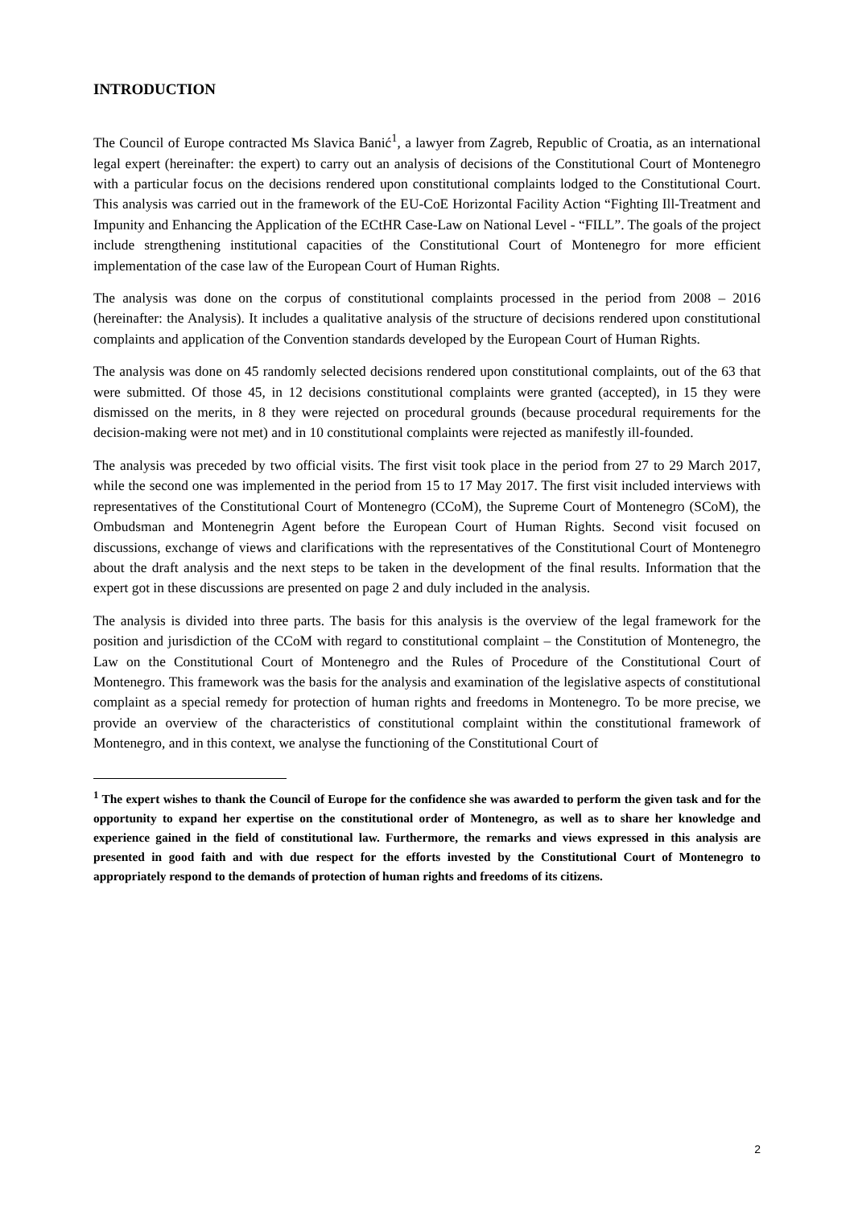INTRODUCTION
The Council of Europe contracted Ms Slavica Banić<sup>1</sup>, a lawyer from Zagreb, Republic of Croatia, as an international legal expert (hereinafter: the expert) to carry out an analysis of decisions of the Constitutional Court of Montenegro with a particular focus on the decisions rendered upon constitutional complaints lodged to the Constitutional Court. This analysis was carried out in the framework of the EU-CoE Horizontal Facility Action “Fighting Ill-Treatment and Impunity and Enhancing the Application of the ECtHR Case-Law on National Level - “FILL”. The goals of the project include strengthening institutional capacities of the Constitutional Court of Montenegro for more efficient implementation of the case law of the European Court of Human Rights.
The analysis was done on the corpus of constitutional complaints processed in the period from 2008 – 2016 (hereinafter: the Analysis). It includes a qualitative analysis of the structure of decisions rendered upon constitutional complaints and application of the Convention standards developed by the European Court of Human Rights.
The analysis was done on 45 randomly selected decisions rendered upon constitutional complaints, out of the 63 that were submitted. Of those 45, in 12 decisions constitutional complaints were granted (accepted), in 15 they were dismissed on the merits, in 8 they were rejected on procedural grounds (because procedural requirements for the decision-making were not met) and in 10 constitutional complaints were rejected as manifestly ill-founded.
The analysis was preceded by two official visits. The first visit took place in the period from 27 to 29 March 2017, while the second one was implemented in the period from 15 to 17 May 2017. The first visit included interviews with representatives of the Constitutional Court of Montenegro (CCoM), the Supreme Court of Montenegro (SCoM), the Ombudsman and Montenegrin Agent before the European Court of Human Rights. Second visit focused on discussions, exchange of views and clarifications with the representatives of the Constitutional Court of Montenegro about the draft analysis and the next steps to be taken in the development of the final results. Information that the expert got in these discussions are presented on page 2 and duly included in the analysis.
The analysis is divided into three parts. The basis for this analysis is the overview of the legal framework for the position and jurisdiction of the CCoM with regard to constitutional complaint – the Constitution of Montenegro, the Law on the Constitutional Court of Montenegro and the Rules of Procedure of the Constitutional Court of Montenegro. This framework was the basis for the analysis and examination of the legislative aspects of constitutional complaint as a special remedy for protection of human rights and freedoms in Montenegro. To be more precise, we provide an overview of the characteristics of constitutional complaint within the constitutional framework of Montenegro, and in this context, we analyse the functioning of the Constitutional Court of
<sup>1</sup> The expert wishes to thank the Council of Europe for the confidence she was awarded to perform the given task and for the opportunity to expand her expertise on the constitutional order of Montenegro, as well as to share her knowledge and experience gained in the field of constitutional law. Furthermore, the remarks and views expressed in this analysis are presented in good faith and with due respect for the efforts invested by the Constitutional Court of Montenegro to appropriately respond to the demands of protection of human rights and freedoms of its citizens.
2